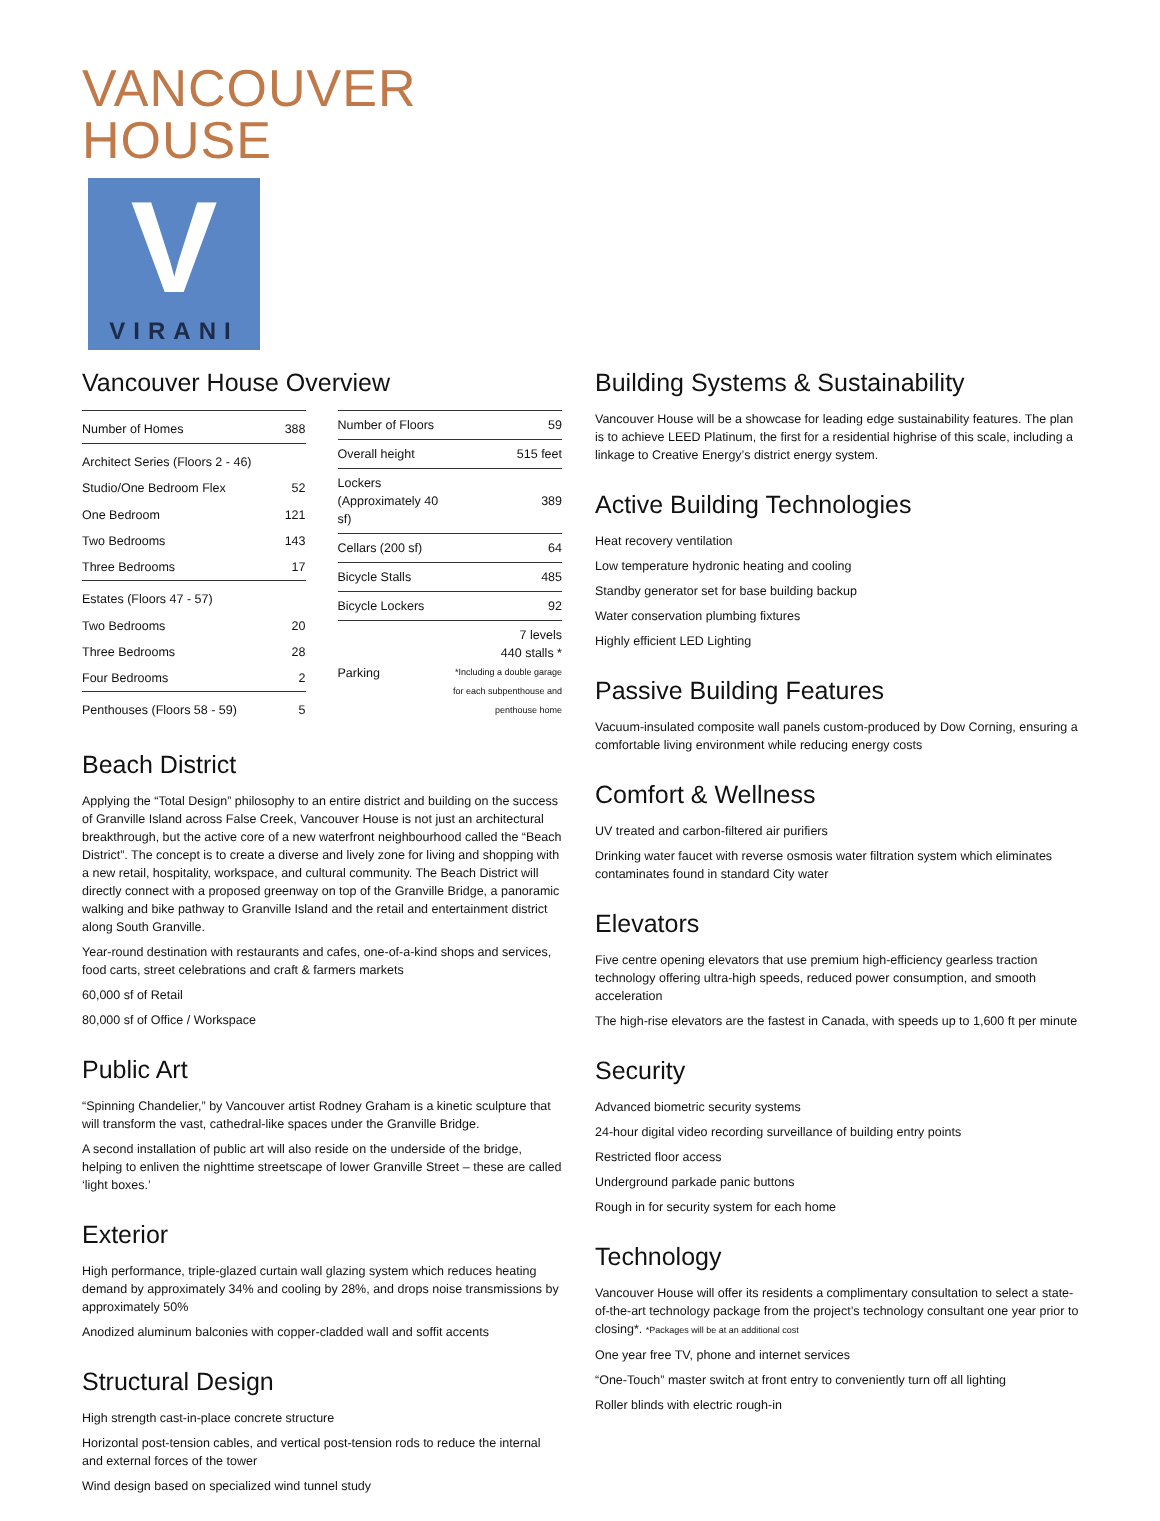VANCOUVER
HOUSE
V
VIRANI
Vancouver House Overview
| Number of Homes | 388 |
| Architect Series (Floors 2 - 46) | |
| Studio/One Bedroom Flex | 52 |
| One Bedroom | 121 |
| Two Bedrooms | 143 |
| Three Bedrooms | 17 |
| Estates (Floors 47 - 57) | |
| Two Bedrooms | 20 |
| Three Bedrooms | 28 |
| Four Bedrooms | 2 |
| Penthouses (Floors 58 - 59) | 5 |
| Number of Floors | 59 |
| Overall height | 515 feet |
| Lockers (Approximately 40 sf) | 389 |
| Cellars (200 sf) | 64 |
| Bicycle Stalls | 485 |
| Bicycle Lockers | 92 |
| Parking | 7 levels 440 stalls * *Including a double garage for each subpenthouse and penthouse home |
Beach District
Applying the “Total Design” philosophy to an entire district and building on the success of Granville Island across False Creek, Vancouver House is not just an architectural breakthrough, but the active core of a new waterfront neighbourhood called the “Beach District”. The concept is to create a diverse and lively zone for living and shopping with a new retail, hospitality, workspace, and cultural community. The Beach District will directly connect with a proposed greenway on top of the Granville Bridge, a panoramic walking and bike pathway to Granville Island and the retail and entertainment district along South Granville.
Year-round destination with restaurants and cafes, one-of-a-kind shops and services, food carts, street celebrations and craft & farmers markets
60,000 sf of Retail
80,000 sf of Office / Workspace
Public Art
“Spinning Chandelier,” by Vancouver artist Rodney Graham is a kinetic sculpture that will transform the vast, cathedral-like spaces under the Granville Bridge.
A second installation of public art will also reside on the underside of the bridge, helping to enliven the nighttime streetscape of lower Granville Street – these are called ‘light boxes.’
Exterior
High performance, triple-glazed curtain wall glazing system which reduces heating demand by approximately 34% and cooling by 28%, and drops noise transmissions by approximately 50%
Anodized aluminum balconies with copper-cladded wall and soffit accents
Structural Design
High strength cast-in-place concrete structure
Horizontal post-tension cables, and vertical post-tension rods to reduce the internal and external forces of the tower
Wind design based on specialized wind tunnel study
Building Systems & Sustainability
Vancouver House will be a showcase for leading edge sustainability features. The plan is to achieve LEED Platinum, the first for a residential highrise of this scale, including a linkage to Creative Energy’s district energy system.
Active Building Technologies
Heat recovery ventilation
Low temperature hydronic heating and cooling
Standby generator set for base building backup
Water conservation plumbing fixtures
Highly efficient LED Lighting
Passive Building Features
Vacuum-insulated composite wall panels custom-produced by Dow Corning, ensuring a comfortable living environment while reducing energy costs
Comfort & Wellness
UV treated and carbon-filtered air purifiers
Drinking water faucet with reverse osmosis water filtration system which eliminates contaminates found in standard City water
Elevators
Five centre opening elevators that use premium high-efficiency gearless traction technology offering ultra-high speeds, reduced power consumption, and smooth acceleration
The high-rise elevators are the fastest in Canada, with speeds up to 1,600 ft per minute
Security
Advanced biometric security systems
24-hour digital video recording surveillance of building entry points
Restricted floor access
Underground parkade panic buttons
Rough in for security system for each home
Technology
Vancouver House will offer its residents a complimentary consultation to select a state-of-the-art technology package from the project’s technology consultant one year prior to closing*. *Packages will be at an additional cost
One year free TV, phone and internet services
“One-Touch” master switch at front entry to conveniently turn off all lighting
Roller blinds with electric rough-in